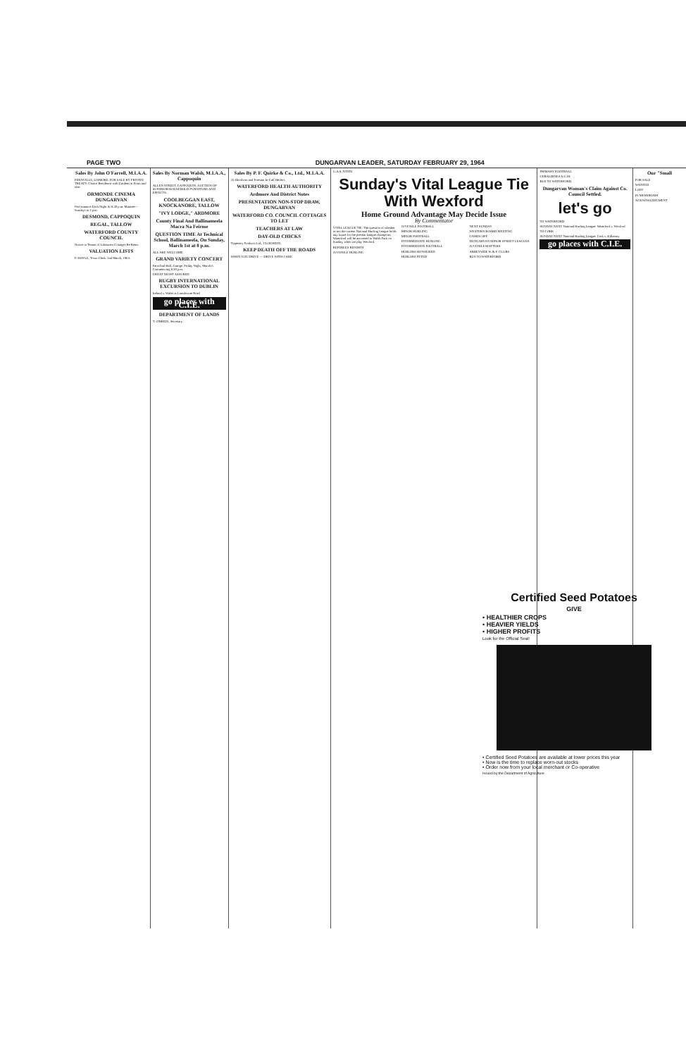PAGE TWO DUNGARVAN LEADER, SATURDAY FEBRUARY 29, 1964
Sales By John O'Farrell, M.I.A.A.
FERNVILLE, LISMORE. FOR SALE BY PRIVATE TREATY. Choice Residence with Gardens at Front and rere.
ORMONDE CINEMA DUNGARVAN
Performance Each Night At 8.30 p.m. Matinee—Sundays at 3 p.m.
DESMOND, CAPPOQUIN
REGAL, TALLOW
WATERFORD COUNTY COUNCIL
Notice to Tenant of Labourers Cottages Re Rents.
VALUATION LISTS
P. DOYLE, Town Clerk. 2nd March, 1964.
Sales By Norman Walsh, M.I.A.A., Cappoquin
ALLEN STREET, CAPPOQUIN. AUCTION OF SUPERIOR HOUSEHOLD FURNITURE AND EFFECTS.
COOLBEGGAN EAST, KNOCKANORE, TALLOW
"IVY LODGE," ARDMORE
County Final And Ballinameela Macra Na Feirme
QUESTION TIME At Technical School, Ballinameela, On Sunday, March 1st at 8 p.m.
ALL ARE WELCOME
GRAND VARIETY CONCERT
Parochial Hall, Grange. Friday Night, March 6. Commencing 8.30 p.m.
GREAT NIGHT ASSURED
RUGBY INTERNATIONAL EXCURSION TO DUBLIN
Ireland v. Wales at Lansdowne Road
go places with C.I.E.
DEPARTMENT OF LANDS
T. O'BRIEN, Secretary.
Sales By P. F. Quirke & Co., Ltd., M.I.A.A.
25 Shorthorn and Friesian In-Calf Heifers
WATERFORD HEALTH AUTHORITY
Ardmore And District Notes
PRESENTATION NON-STOP DRAW, DUNGARVAN
WATERFORD CO. COUNCIL COTTAGES TO LET
TEACHERS AT LAW
DAY-OLD CHICKS
Tipperary Products Ltd., CLOGHEEN.
KEEP DEATH OFF THE ROADS
WHEN YOU DRIVE — DRIVE WITH CARE
G.A.A. NOTES
Sunday's Vital League Tie With Wexford
Home Ground Advantage May Decide Issue
By Commentator
VITAL LEAGUE TIE. The question of whether or not the current National Hurling League holds any future for the present League champions Waterford will be answered at Walsh Park on Sunday, when we play Wexford.
REFEREES REPORTS
JUVENILE HURLING
JUVENILE FOOTBALL
MINOR HURLING
MINOR FOOTBALL
INTERMEDIATE HURLING
INTERMEDIATE FOOTBALL
HURLERS HONOURED
HURLERS FETED
NEXT SUNDAY
WESTERN BOARD MEETING
GAMES OFF
DUNGARVAN MINOR STREET LEAGUES
JUVENILE MATTERS
ABBEYSIDE H. & F. CLUBS
BUS TO WATERFORD
PRIMARY FOOTBALL
GERALDINES A.G.M.
BUS TO WATERFORD
Dungarvan Woman's Claim Against Co. Council Settled.
let's go
TO WATERFORD
SUNDAY NEXT National Hurling League: Waterford v. Wexford
TO CORK
SUNDAY NEXT National Hurling League: Cork v. Kilkenny
go places with C.I.E.
Our "Small
FOR SALE
WANTED
LOST
IN MEMORIAM
ACKNOWLEDGMENT
Certified Seed Potatoes
GIVE
• HEALTHIER CROPS
• HEAVIER YIELDS
• HIGHER PROFITS
Look for the Official Seal!
• Certified Seed Potatoes are available at lower prices this year
• Now is the time to replace worn-out stocks
• Order now from your local merchant or Co-operative
Issued by the Department of Agriculture